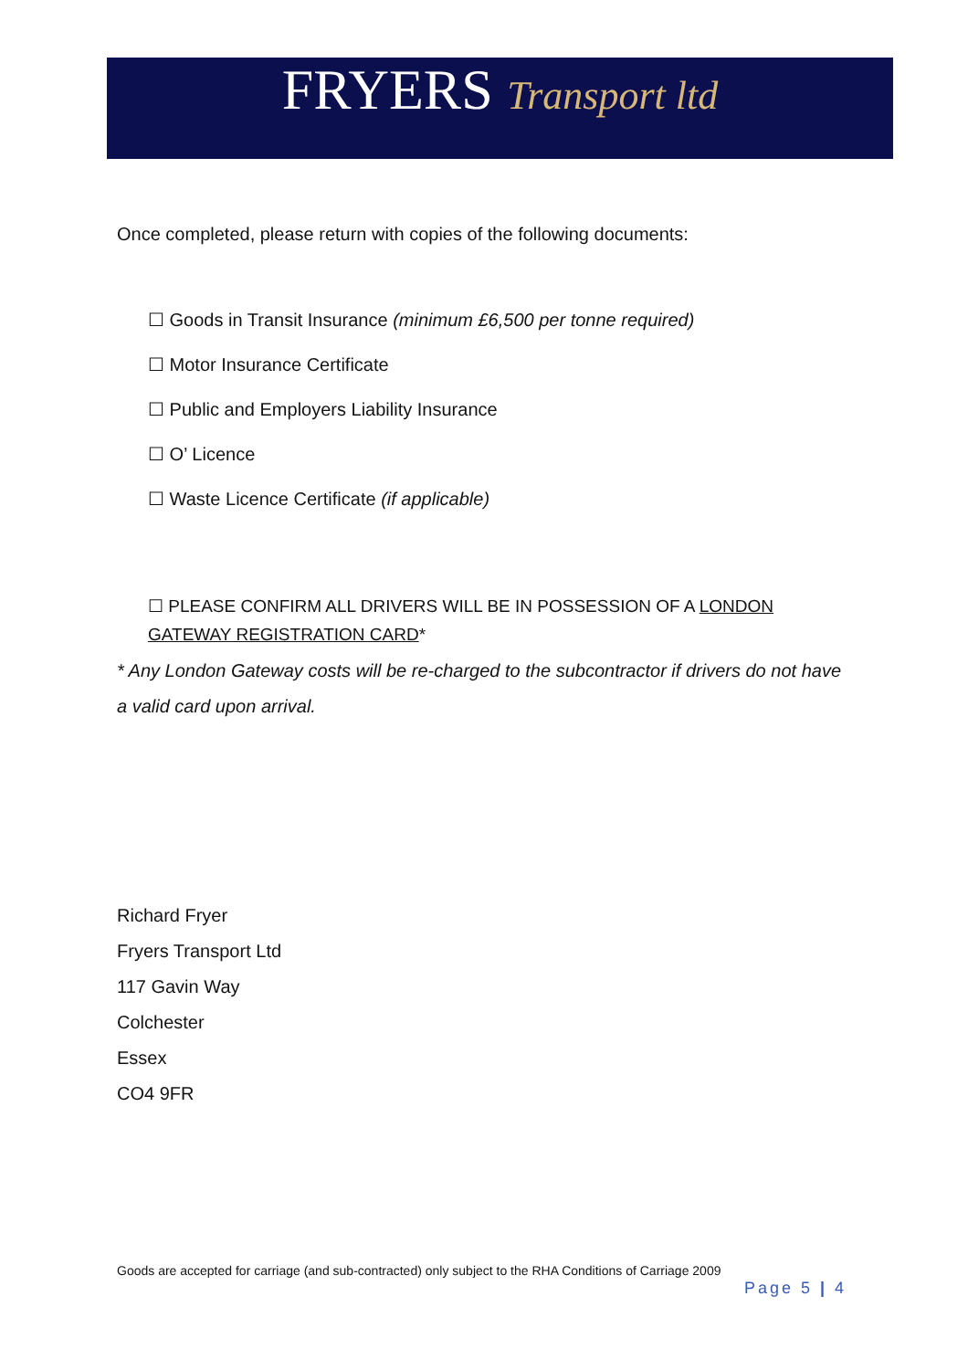FRYERS Transport ltd
Once completed, please return with copies of the following documents:
☐ Goods in Transit Insurance (minimum £6,500 per tonne required)
☐ Motor Insurance Certificate
☐ Public and Employers Liability Insurance
☐ O’ Licence
☐ Waste Licence Certificate (if applicable)
☐ PLEASE CONFIRM ALL DRIVERS WILL BE IN POSSESSION OF A LONDON GATEWAY REGISTRATION CARD*
* Any London Gateway costs will be re-charged to the subcontractor if drivers do not have a valid card upon arrival.
Richard Fryer
Fryers Transport Ltd
117 Gavin Way
Colchester
Essex
CO4 9FR
Goods are accepted for carriage (and sub-contracted) only subject to the RHA Conditions of Carriage 2009
Page 5 | 4